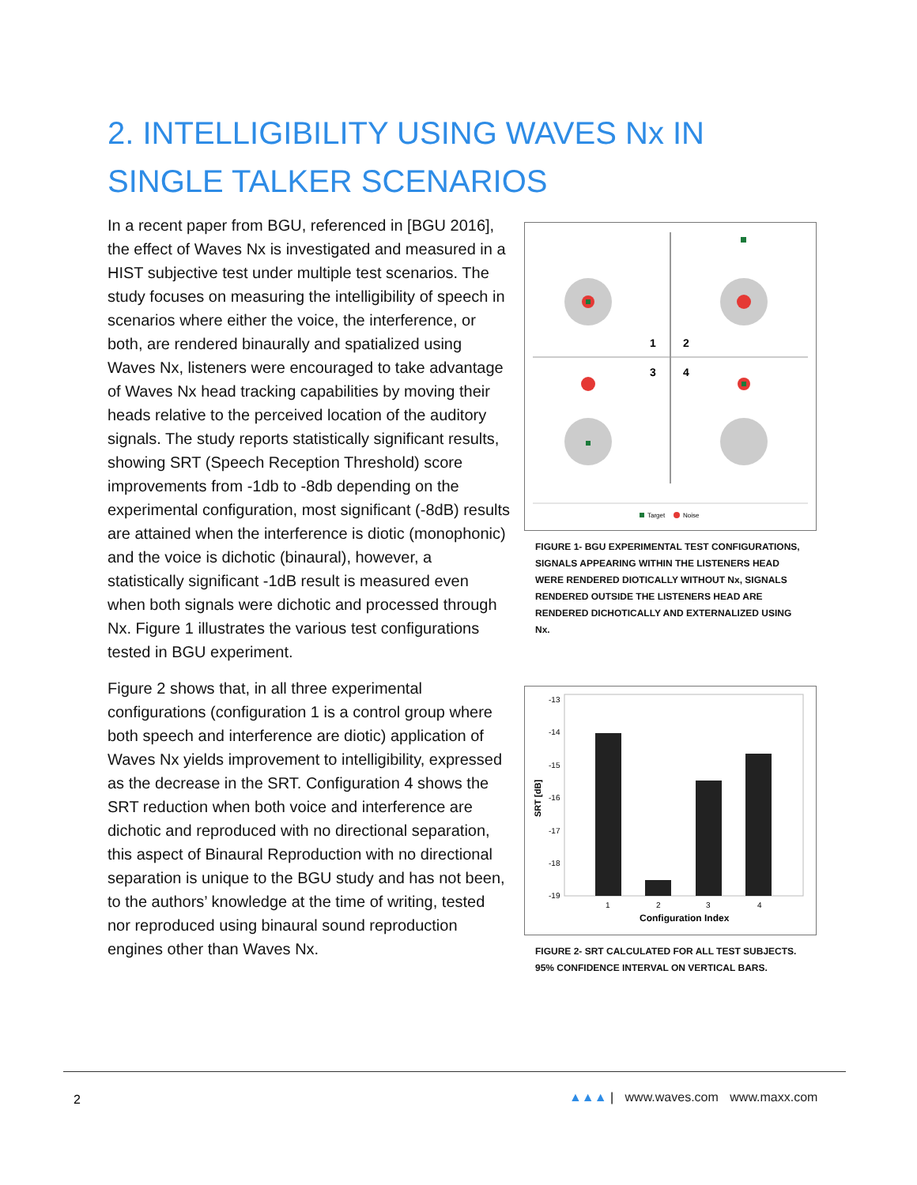2. INTELLIGIBILITY USING WAVES Nx IN SINGLE TALKER SCENARIOS
In a recent paper from BGU, referenced in [BGU 2016], the effect of Waves Nx is investigated and measured in a HIST subjective test under multiple test scenarios. The study focuses on measuring the intelligibility of speech in scenarios where either the voice, the interference, or both, are rendered binaurally and spatialized using Waves Nx, listeners were encouraged to take advantage of Waves Nx head tracking capabilities by moving their heads relative to the perceived location of the auditory signals. The study reports statistically significant results, showing SRT (Speech Reception Threshold) score improvements from -1db to -8db depending on the experimental configuration, most significant (-8dB) results are attained when the interference is diotic (monophonic) and the voice is dichotic (binaural), however, a statistically significant -1dB result is measured even when both signals were dichotic and processed through Nx. Figure 1 illustrates the various test configurations tested in BGU experiment.
Figure 2 shows that, in all three experimental configurations (configuration 1 is a control group where both speech and interference are diotic) application of Waves Nx yields improvement to intelligibility, expressed as the decrease in the SRT. Configuration 4 shows the SRT reduction when both voice and interference are dichotic and reproduced with no directional separation, this aspect of Binaural Reproduction with no directional separation is unique to the BGU study and has not been, to the authors’ knowledge at the time of writing, tested nor reproduced using binaural sound reproduction engines other than Waves Nx.
1
2
3
4
Target
Noise
FIGURE 1- BGU EXPERIMENTAL TEST CONFIGURATIONS, SIGNALS APPEARING WITHIN THE LISTENERS HEAD WERE RENDERED DIOTICALLY WITHOUT Nx, SIGNALS RENDERED OUTSIDE THE LISTENERS HEAD ARE RENDERED DICHOTICALLY AND EXTERNALIZED USING Nx.
-13
-14
-15
-16
-17
-18
-19
1
2
3
4
Configuration Index
SRT [dB]
FIGURE 2- SRT CALCULATED FOR ALL TEST SUBJECTS. 95% CONFIDENCE INTERVAL ON VERTICAL BARS.
2
▲▲▲ | www.waves.com www.maxx.com